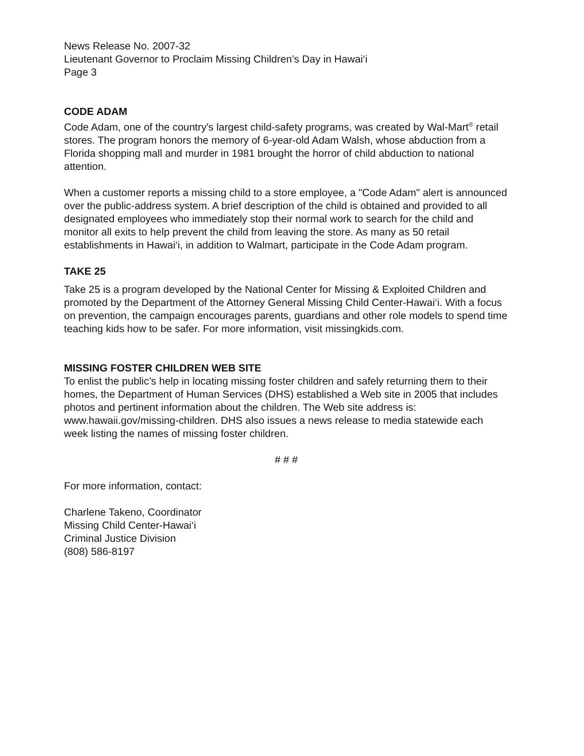News Release No. 2007-32
Lieutenant Governor to Proclaim Missing Children’s Day in Hawai‘i
Page 3
CODE ADAM
Code Adam, one of the country's largest child-safety programs, was created by Wal-Mart<sup>®</sup> retail stores. The program honors the memory of 6-year-old Adam Walsh, whose abduction from a Florida shopping mall and murder in 1981 brought the horror of child abduction to national attention.
When a customer reports a missing child to a store employee, a "Code Adam" alert is announced over the public-address system. A brief description of the child is obtained and provided to all designated employees who immediately stop their normal work to search for the child and monitor all exits to help prevent the child from leaving the store. As many as 50 retail establishments in Hawai‘i, in addition to Walmart, participate in the Code Adam program.
TAKE 25
Take 25 is a program developed by the National Center for Missing & Exploited Children and promoted by the Department of the Attorney General Missing Child Center-Hawai‘i. With a focus on prevention, the campaign encourages parents, guardians and other role models to spend time teaching kids how to be safer. For more information, visit missingkids.com.
MISSING FOSTER CHILDREN WEB SITE
To enlist the public’s help in locating missing foster children and safely returning them to their homes, the Department of Human Services (DHS) established a Web site in 2005 that includes photos and pertinent information about the children. The Web site address is: www.hawaii.gov/missing-children. DHS also issues a news release to media statewide each week listing the names of missing foster children.
# # #
For more information, contact:
Charlene Takeno, Coordinator
Missing Child Center-Hawai‘i
Criminal Justice Division
(808) 586-8197